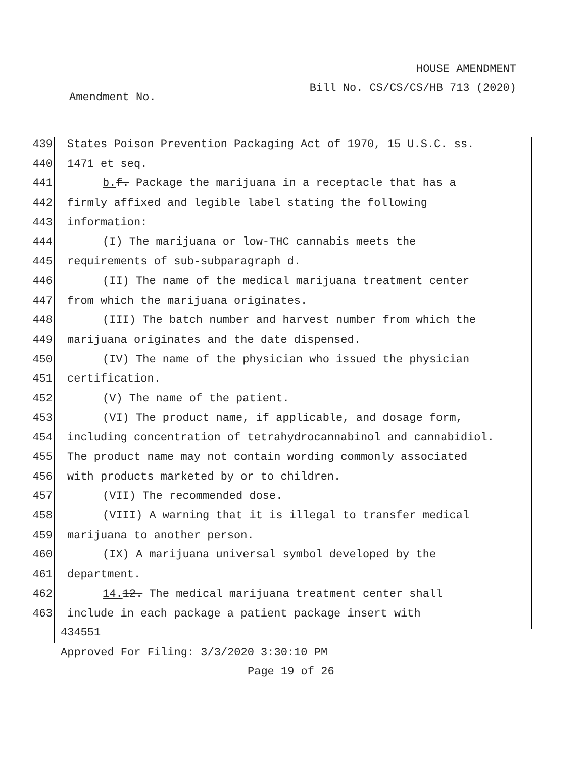HOUSE AMENDMENT
Bill No. CS/CS/CS/HB 713 (2020)
Amendment No.
439 States Poison Prevention Packaging Act of 1970, 15 U.S.C. ss.
440 1471 et seq.
441 b. f. Package the marijuana in a receptacle that has a
442 firmly affixed and legible label stating the following
443 information:
444 (I) The marijuana or low-THC cannabis meets the
445 requirements of sub-subparagraph d.
446 (II) The name of the medical marijuana treatment center
447 from which the marijuana originates.
448 (III) The batch number and harvest number from which the
449 marijuana originates and the date dispensed.
450 (IV) The name of the physician who issued the physician
451 certification.
452 (V) The name of the patient.
453 (VI) The product name, if applicable, and dosage form,
454 including concentration of tetrahydrocannabinol and cannabidiol.
455 The product name may not contain wording commonly associated
456 with products marketed by or to children.
457 (VII) The recommended dose.
458 (VIII) A warning that it is illegal to transfer medical
459 marijuana to another person.
460 (IX) A marijuana universal symbol developed by the
461 department.
462 14. 12. The medical marijuana treatment center shall
463 include in each package a patient package insert with
434551
Approved For Filing: 3/3/2020 3:30:10 PM
Page 19 of 26